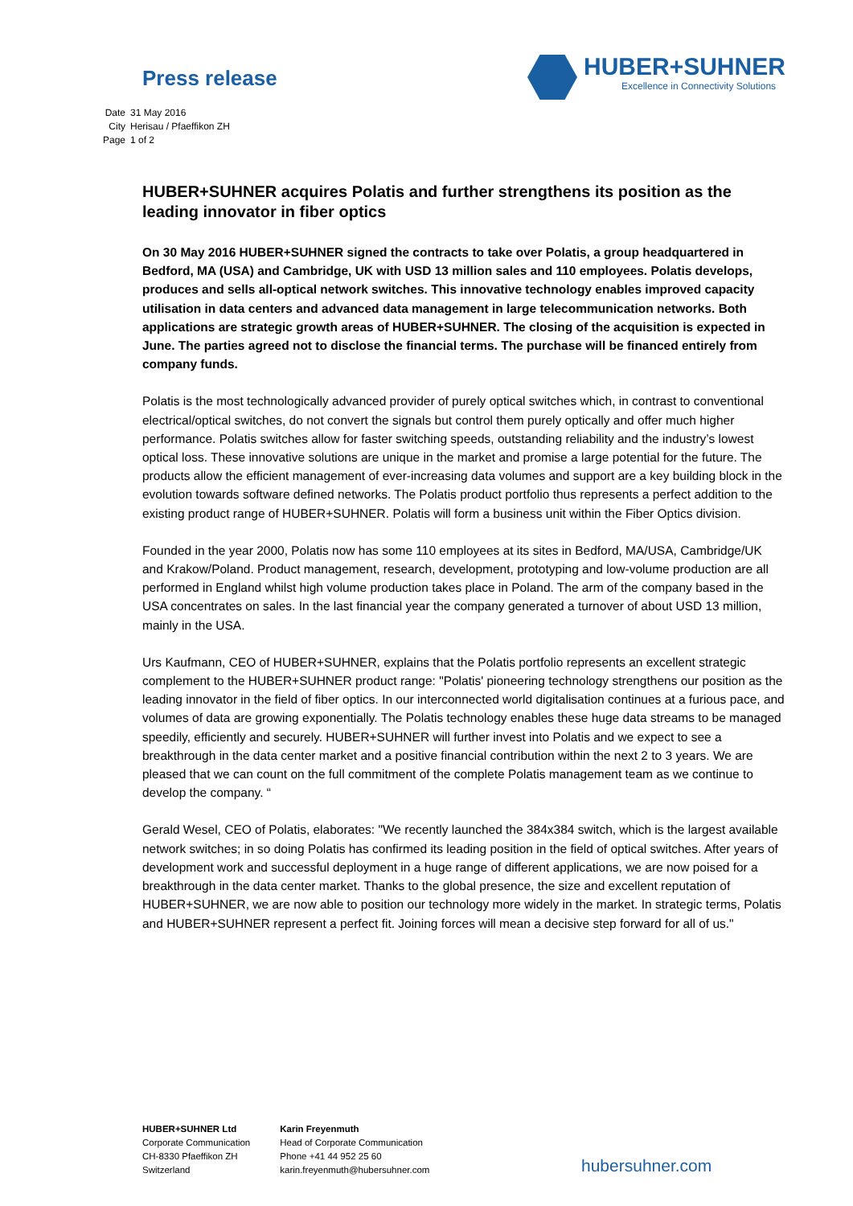Press release
HUBER+SUHNER
Excellence in Connectivity Solutions
| Date | 31 May 2016 |
| City | Herisau / Pfaeffikon ZH |
| Page | 1 of 2 |
HUBER+SUHNER acquires Polatis and further strengthens its position as the leading innovator in fiber optics
On 30 May 2016 HUBER+SUHNER signed the contracts to take over Polatis, a group headquartered in Bedford, MA (USA) and Cambridge, UK with USD 13 million sales and 110 employees. Polatis develops, produces and sells all-optical network switches. This innovative technology enables improved capacity utilisation in data centers and advanced data management in large telecommunication networks. Both applications are strategic growth areas of HUBER+SUHNER. The closing of the acquisition is expected in June. The parties agreed not to disclose the financial terms. The purchase will be financed entirely from company funds.
Polatis is the most technologically advanced provider of purely optical switches which, in contrast to conventional electrical/optical switches, do not convert the signals but control them purely optically and offer much higher performance. Polatis switches allow for faster switching speeds, outstanding reliability and the industry’s lowest optical loss. These innovative solutions are unique in the market and promise a large potential for the future. The products allow the efficient management of ever-increasing data volumes and support are a key building block in the evolution towards software defined networks. The Polatis product portfolio thus represents a perfect addition to the existing product range of HUBER+SUHNER. Polatis will form a business unit within the Fiber Optics division.
Founded in the year 2000, Polatis now has some 110 employees at its sites in Bedford, MA/USA, Cambridge/UK and Krakow/Poland. Product management, research, development, prototyping and low-volume production are all performed in England whilst high volume production takes place in Poland. The arm of the company based in the USA concentrates on sales. In the last financial year the company generated a turnover of about USD 13 million, mainly in the USA.
Urs Kaufmann, CEO of HUBER+SUHNER, explains that the Polatis portfolio represents an excellent strategic complement to the HUBER+SUHNER product range: "Polatis' pioneering technology strengthens our position as the leading innovator in the field of fiber optics. In our interconnected world digitalisation continues at a furious pace, and volumes of data are growing exponentially. The Polatis technology enables these huge data streams to be managed speedily, efficiently and securely. HUBER+SUHNER will further invest into Polatis and we expect to see a breakthrough in the data center market and a positive financial contribution within the next 2 to 3 years. We are pleased that we can count on the full commitment of the complete Polatis management team as we continue to develop the company. “
Gerald Wesel, CEO of Polatis, elaborates: "We recently launched the 384x384 switch, which is the largest available network switches; in so doing Polatis has confirmed its leading position in the field of optical switches. After years of development work and successful deployment in a huge range of different applications, we are now poised for a breakthrough in the data center market. Thanks to the global presence, the size and excellent reputation of HUBER+SUHNER, we are now able to position our technology more widely in the market. In strategic terms, Polatis and HUBER+SUHNER represent a perfect fit. Joining forces will mean a decisive step forward for all of us."
HUBER+SUHNER Ltd
Corporate Communication
CH-8330 Pfaeffikon ZH
Switzerland
Karin Freyenmuth
Head of Corporate Communication
Phone +41 44 952 25 60
karin.freyenmuth@hubersuhner.com
hubersuhner.com